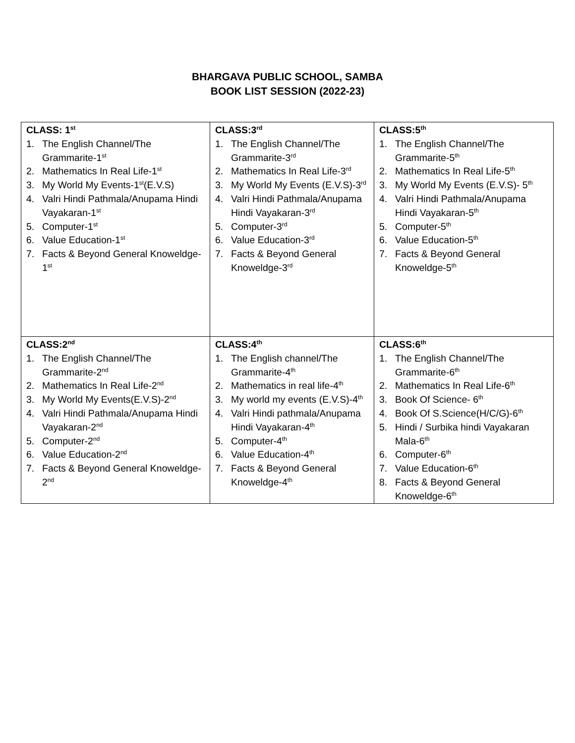BHARGAVA PUBLIC SCHOOL, SAMBA
BOOK LIST SESSION (2022-23)
| CLASS: 1<sup>st</sup> 1. The English Channel/The Grammarite-1<sup>st</sup> 2. Mathematics In Real Life-1<sup>st</sup> 3. My World My Events-1<sup>st</sup>(E.V.S) 4. Valri Hindi Pathmala/Anupama Hindi Vayakaran-1<sup>st</sup> 5. Computer-1<sup>st</sup> 6. Value Education-1<sup>st</sup> 7. Facts & Beyond General Knoweldge-1<sup>st</sup> | CLASS:3<sup>rd</sup> 1. The English Channel/The Grammarite-3<sup>rd</sup> 2. Mathematics In Real Life-3<sup>rd</sup> 3. My World My Events (E.V.S)-3<sup>rd</sup> 4. Valri Hindi Pathmala/Anupama Hindi Vayakaran-3<sup>rd</sup> 5. Computer-3<sup>rd</sup> 6. Value Education-3<sup>rd</sup> 7. Facts & Beyond General Knoweldge-3<sup>rd</sup> | CLASS:5<sup>th</sup> 1. The English Channel/The Grammarite-5<sup>th</sup> 2. Mathematics In Real Life-5<sup>th</sup> 3. My World My Events (E.V.S)- 5<sup>th</sup> 4. Valri Hindi Pathmala/Anupama Hindi Vayakaran-5<sup>th</sup> 5. Computer-5<sup>th</sup> 6. Value Education-5<sup>th</sup> 7. Facts & Beyond General Knoweldge-5<sup>th</sup> |
| CLASS:2<sup>nd</sup> 1. The English Channel/The Grammarite-2<sup>nd</sup> 2. Mathematics In Real Life-2<sup>nd</sup> 3. My World My Events(E.V.S)-2<sup>nd</sup> 4. Valri Hindi Pathmala/Anupama Hindi Vayakaran-2<sup>nd</sup> 5. Computer-2<sup>nd</sup> 6. Value Education-2<sup>nd</sup> 7. Facts & Beyond General Knoweldge-2<sup>nd</sup> | CLASS:4<sup>th</sup> 1. The English channel/The Grammarite-4<sup>th</sup> 2. Mathematics in real life-4<sup>th</sup> 3. My world my events (E.V.S)-4<sup>th</sup> 4. Valri Hindi pathmala/Anupama Hindi Vayakaran-4<sup>th</sup> 5. Computer-4<sup>th</sup> 6. Value Education-4<sup>th</sup> 7. Facts & Beyond General Knoweldge-4<sup>th</sup> | CLASS:6<sup>th</sup> 1. The English Channel/The Grammarite-6<sup>th</sup> 2. Mathematics In Real Life-6<sup>th</sup> 3. Book Of Science- 6<sup>th</sup> 4. Book Of S.Science(H/C/G)-6<sup>th</sup> 5. Hindi / Surbika hindi Vayakaran Mala-6<sup>th</sup> 6. Computer-6<sup>th</sup> 7. Value Education-6<sup>th</sup> 8. Facts & Beyond General Knoweldge-6<sup>th</sup> |